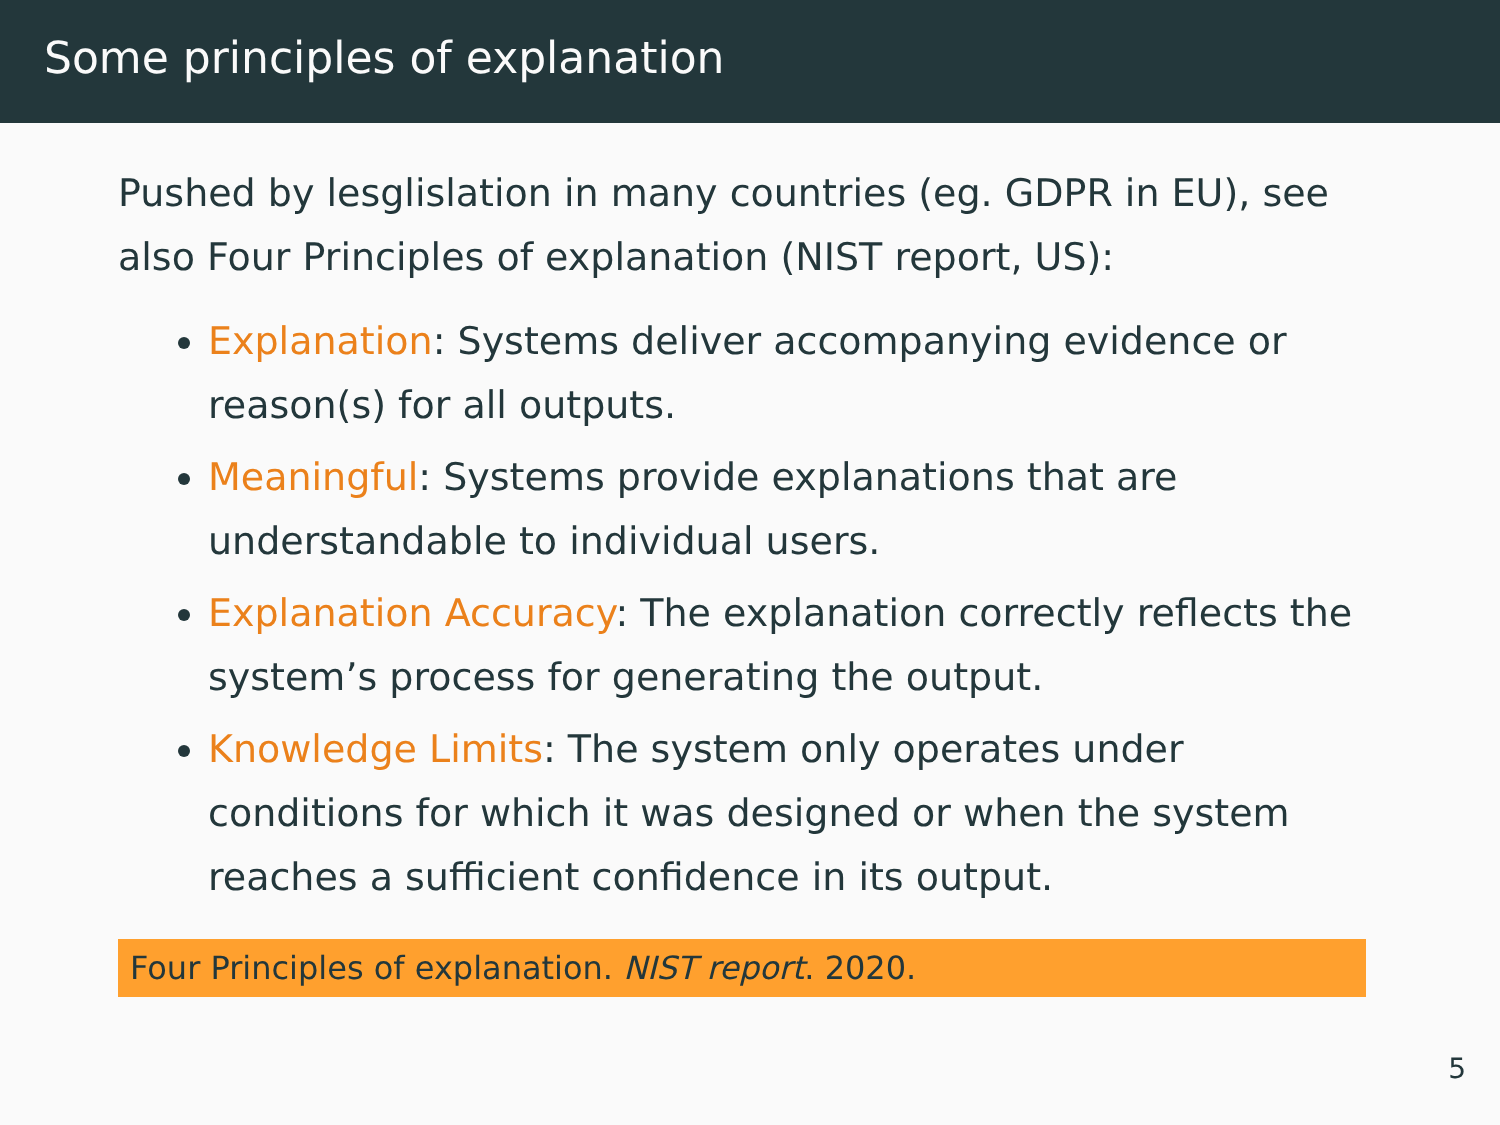Some principles of explanation
Pushed by lesglislation in many countries (eg. GDPR in EU), see also Four Principles of explanation (NIST report, US):
Explanation: Systems deliver accompanying evidence or reason(s) for all outputs.
Meaningful: Systems provide explanations that are understandable to individual users.
Explanation Accuracy: The explanation correctly reflects the system’s process for generating the output.
Knowledge Limits: The system only operates under conditions for which it was designed or when the system reaches a sufficient confidence in its output.
Four Principles of explanation. NIST report. 2020.
5